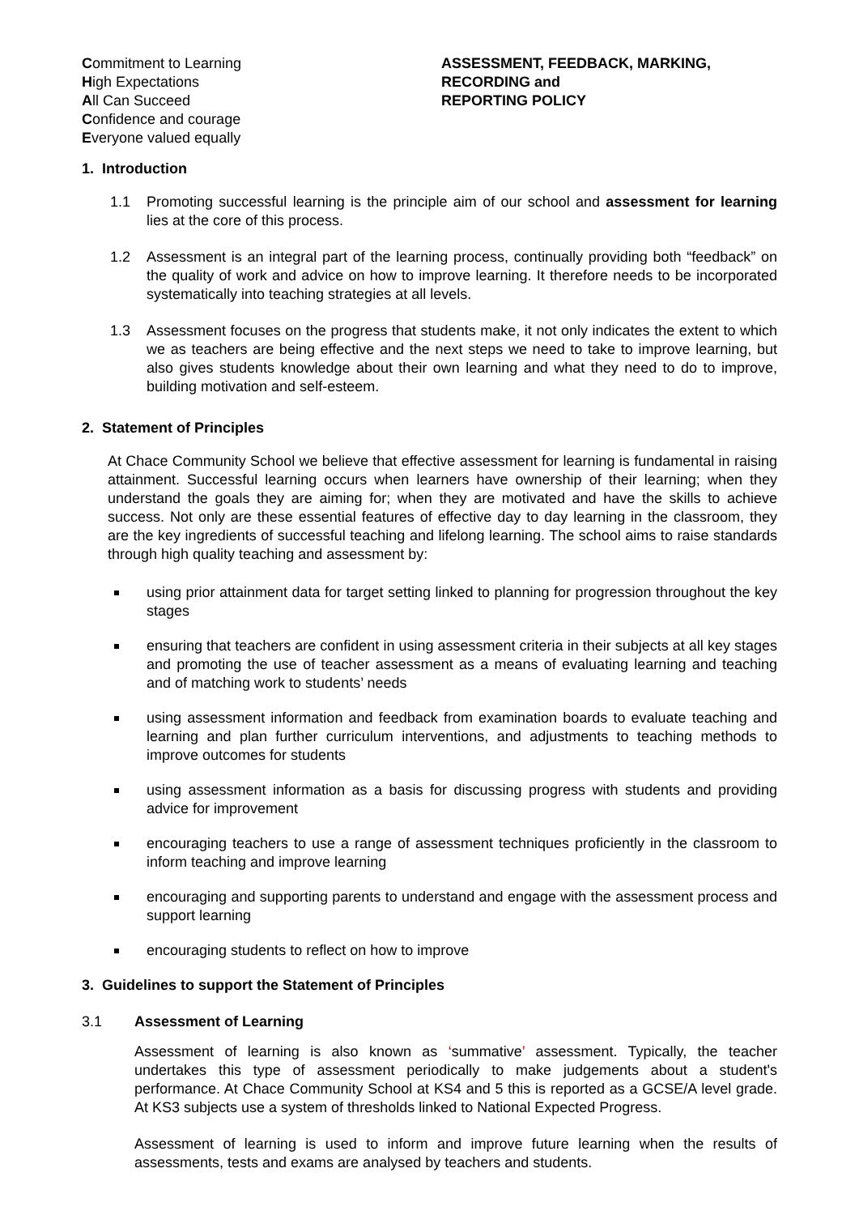Commitment to Learning
High Expectations
All Can Succeed
Confidence and courage
Everyone valued equally
ASSESSMENT, FEEDBACK, MARKING,
RECORDING and
REPORTING POLICY
1. Introduction
1.1 Promoting successful learning is the principle aim of our school and assessment for learning lies at the core of this process.
1.2 Assessment is an integral part of the learning process, continually providing both “feedback” on the quality of work and advice on how to improve learning. It therefore needs to be incorporated systematically into teaching strategies at all levels.
1.3 Assessment focuses on the progress that students make, it not only indicates the extent to which we as teachers are being effective and the next steps we need to take to improve learning, but also gives students knowledge about their own learning and what they need to do to improve, building motivation and self-esteem.
2. Statement of Principles
At Chace Community School we believe that effective assessment for learning is fundamental in raising attainment. Successful learning occurs when learners have ownership of their learning; when they understand the goals they are aiming for; when they are motivated and have the skills to achieve success. Not only are these essential features of effective day to day learning in the classroom, they are the key ingredients of successful teaching and lifelong learning. The school aims to raise standards through high quality teaching and assessment by:
using prior attainment data for target setting linked to planning for progression throughout the key stages
ensuring that teachers are confident in using assessment criteria in their subjects at all key stages and promoting the use of teacher assessment as a means of evaluating learning and teaching and of matching work to students’ needs
using assessment information and feedback from examination boards to evaluate teaching and learning and plan further curriculum interventions, and adjustments to teaching methods to improve outcomes for students
using assessment information as a basis for discussing progress with students and providing advice for improvement
encouraging teachers to use a range of assessment techniques proficiently in the classroom to inform teaching and improve learning
encouraging and supporting parents to understand and engage with the assessment process and support learning
encouraging students to reflect on how to improve
3. Guidelines to support the Statement of Principles
3.1 Assessment of Learning
Assessment of learning is also known as ‘summative’ assessment. Typically, the teacher undertakes this type of assessment periodically to make judgements about a student's performance. At Chace Community School at KS4 and 5 this is reported as a GCSE/A level grade. At KS3 subjects use a system of thresholds linked to National Expected Progress.
Assessment of learning is used to inform and improve future learning when the results of assessments, tests and exams are analysed by teachers and students.